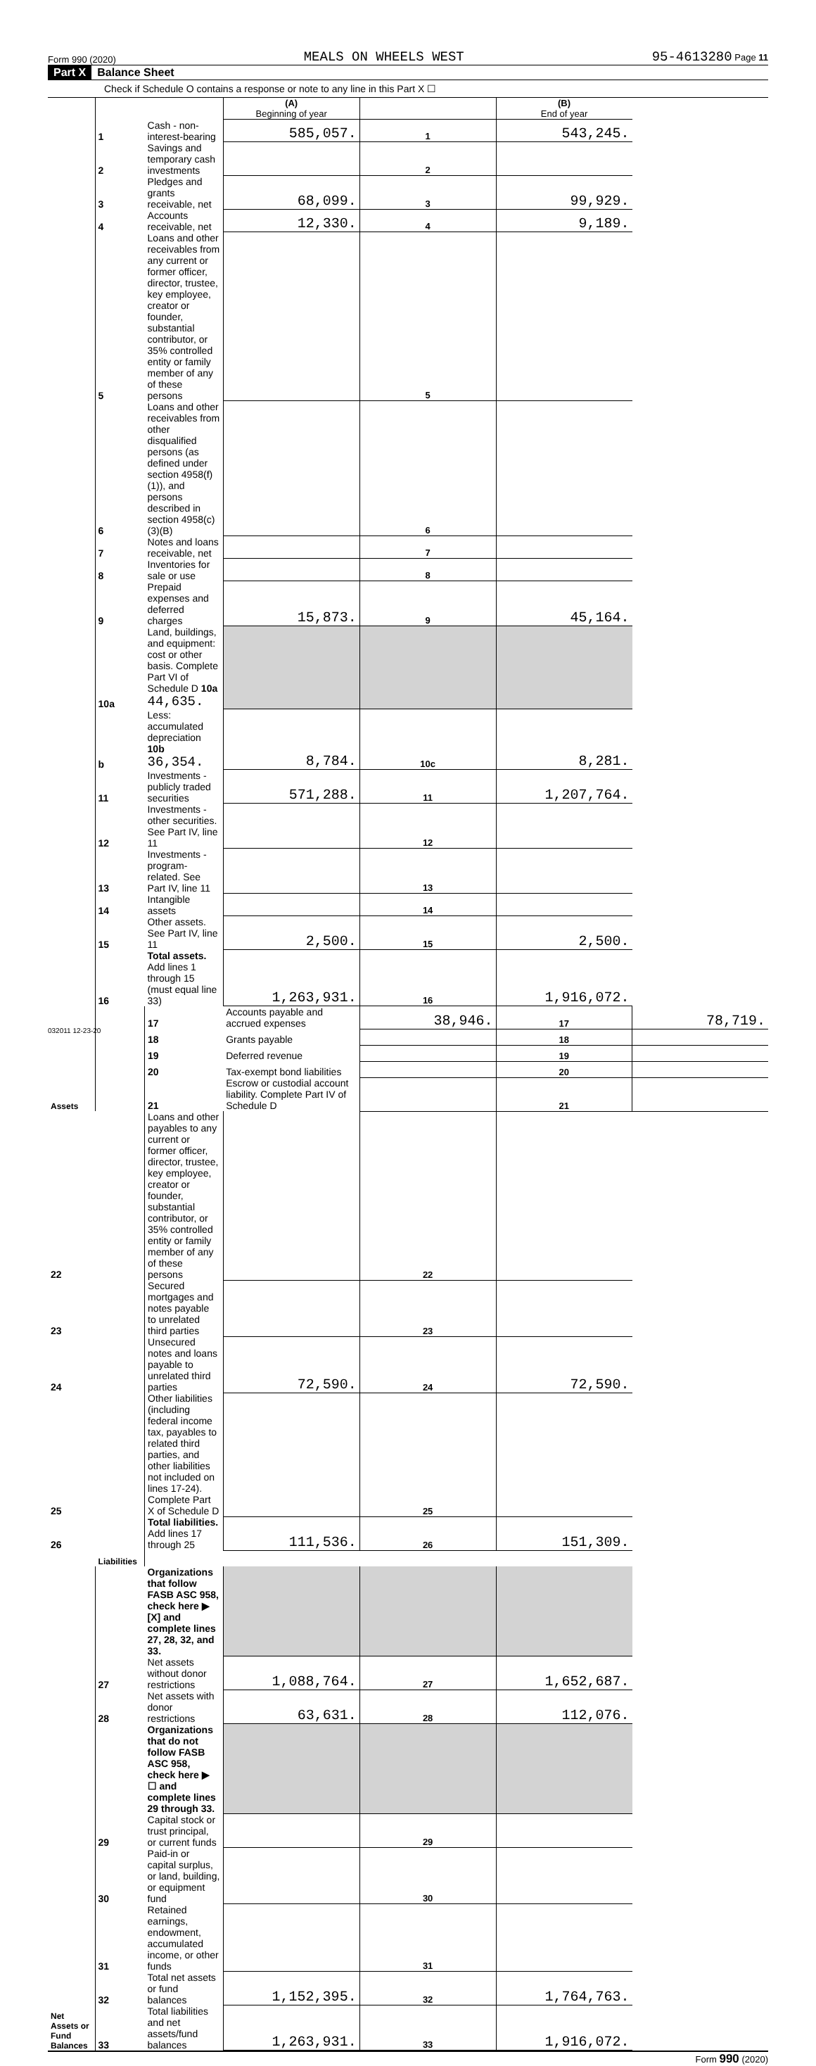Form 990 (2020) MEALS ON WHEELS WEST 95-4613280 Page 11
Part X Balance Sheet
Check if Schedule O contains a response or note to any line in this Part X ☐
| | | | (A) Beginning of year | | (B) End of year | |
| Assets | 1 | Cash - non-interest-bearing | 585,057. | 1 | 543,245. | |
| | 2 | Savings and temporary cash investments | | 2 | | |
| | 3 | Pledges and grants receivable, net | 68,099. | 3 | 99,929. | |
| | 4 | Accounts receivable, net | 12,330. | 4 | 9,189. | |
| | 5 | Loans and other receivables from any current or former officer, director, trustee, key employee, creator or founder, substantial contributor, or 35% controlled entity or family member of any of these persons | | 5 | | |
| | 6 | Loans and other receivables from other disqualified persons (as defined under section 4958(f)(1)), and persons described in section 4958(c)(3)(B) | | 6 | | |
| | 7 | Notes and loans receivable, net | | 7 | | |
| | 8 | Inventories for sale or use | | 8 | | |
| | 9 | Prepaid expenses and deferred charges | 15,873. | 9 | 45,164. | |
| | 10a | Land, buildings, and equipment: cost or other basis. Complete Part VI of Schedule D 10a 44,635. | | | | |
| | b | Less: accumulated depreciation 10b 36,354. | 8,784. | 10c | 8,281. | |
| | 11 | Investments - publicly traded securities | 571,288. | 11 | 1,207,764. | |
| | 12 | Investments - other securities. See Part IV, line 11 | | 12 | | |
| | 13 | Investments - program-related. See Part IV, line 11 | | 13 | | |
| | 14 | Intangible assets | | 14 | | |
| | 15 | Other assets. See Part IV, line 11 | 2,500. | 15 | 2,500. | |
| | 16 | Total assets. Add lines 1 through 15 (must equal line 33) | 1,263,931. | 16 | 1,916,072. | |
| | Liabilities | 17 | Accounts payable and accrued expenses | 38,946. | 17 | 78,719. |
| | | 18 | Grants payable | | 18 | |
| | | 19 | Deferred revenue | | 19 | |
| | | 20 | Tax-exempt bond liabilities | | 20 | |
| | | 21 | Escrow or custodial account liability. Complete Part IV of Schedule D | | 21 | |
| 22 | | Loans and other payables to any current or former officer, director, trustee, key employee, creator or founder, substantial contributor, or 35% controlled entity or family member of any of these persons | | 22 | | |
| 23 | | Secured mortgages and notes payable to unrelated third parties | | 23 | | |
| 24 | | Unsecured notes and loans payable to unrelated third parties | 72,590. | 24 | 72,590. | |
| 25 | | Other liabilities (including federal income tax, payables to related third parties, and other liabilities not included on lines 17-24). Complete Part X of Schedule D | | 25 | | |
| 26 | | Total liabilities. Add lines 17 through 25 | 111,536. | 26 | 151,309. | |
| Net Assets or Fund Balances | | Organizations that follow FASB ASC 958, check here ▶ [X] and complete lines 27, 28, 32, and 33. | | | | |
| | 27 | Net assets without donor restrictions | 1,088,764. | 27 | 1,652,687. | |
| | 28 | Net assets with donor restrictions | 63,631. | 28 | 112,076. | |
| | | Organizations that do not follow FASB ASC 958, check here ▶ ☐ and complete lines 29 through 33. | | | | |
| | 29 | Capital stock or trust principal, or current funds | | 29 | | |
| | 30 | Paid-in or capital surplus, or land, building, or equipment fund | | 30 | | |
| | 31 | Retained earnings, endowment, accumulated income, or other funds | | 31 | | |
| | 32 | Total net assets or fund balances | 1,152,395. | 32 | 1,764,763. | |
| | 33 | Total liabilities and net assets/fund balances | 1,263,931. | 33 | 1,916,072. | |
Form 990 (2020)
032011 12-23-20